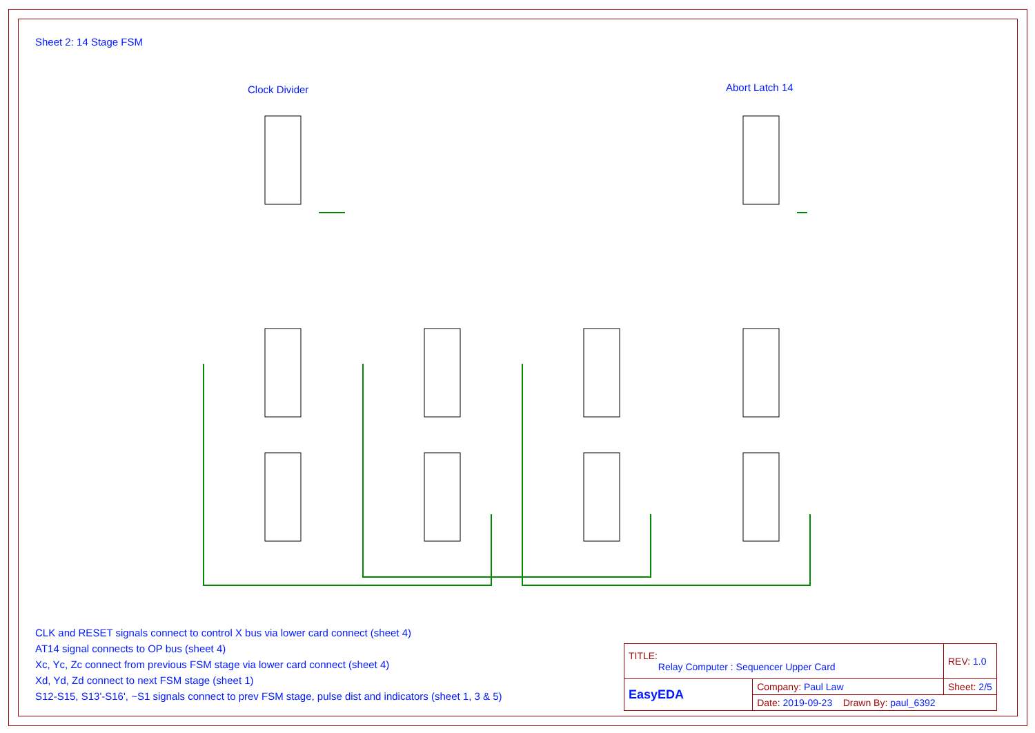Sheet 2: 14 Stage FSM
Clock Divider Abort Latch 14
CLK and RESET signals connect to control X bus via lower card connect (sheet 4)
AT14 signal connects to OP bus (sheet 4)
Xc, Yc, Zc connect from previous FSM stage via lower card connect (sheet 4)
Xd, Yd, Zd connect to next FSM stage (sheet 1)
S12-S15, S13'-S16', ~S1 signals connect to prev FSM stage, pulse dist and indicators (sheet 1, 3 & 5)
| TITLE: Relay Computer : Sequencer Upper Card | | REV: 1.0 |
| EasyEDA | Company: Paul Law | Sheet: 2/5 |
| | Date: 2019-09-23 Drawn By: paul_6392 | |